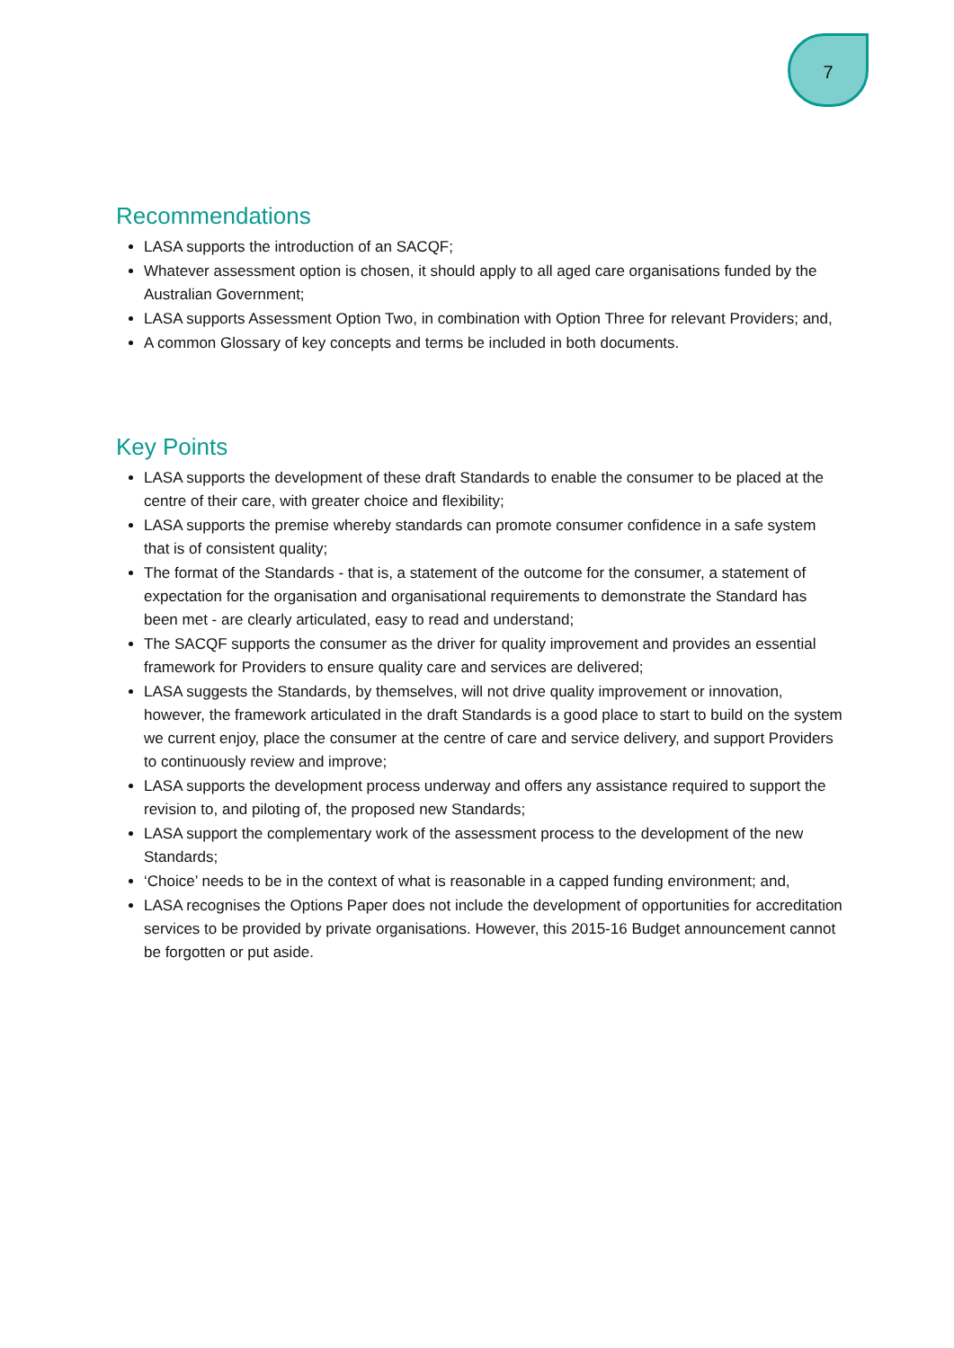7
Recommendations
LASA supports the introduction of an SACQF;
Whatever assessment option is chosen, it should apply to all aged care organisations funded by the Australian Government;
LASA supports Assessment Option Two, in combination with Option Three for relevant Providers; and,
A common Glossary of key concepts and terms be included in both documents.
Key Points
LASA supports the development of these draft Standards to enable the consumer to be placed at the centre of their care, with greater choice and flexibility;
LASA supports the premise whereby standards can promote consumer confidence in a safe system that is of consistent quality;
The format of the Standards - that is, a statement of the outcome for the consumer, a statement of expectation for the organisation and organisational requirements to demonstrate the Standard has been met - are clearly articulated, easy to read and understand;
The SACQF supports the consumer as the driver for quality improvement and provides an essential framework for Providers to ensure quality care and services are delivered;
LASA suggests the Standards, by themselves, will not drive quality improvement or innovation, however, the framework articulated in the draft Standards is a good place to start to build on the system we current enjoy, place the consumer at the centre of care and service delivery, and support Providers to continuously review and improve;
LASA supports the development process underway and offers any assistance required to support the revision to, and piloting of, the proposed new Standards;
LASA support the complementary work of the assessment process to the development of the new Standards;
‘Choice’ needs to be in the context of what is reasonable in a capped funding environment; and,
LASA recognises the Options Paper does not include the development of opportunities for accreditation services to be provided by private organisations. However, this 2015-16 Budget announcement cannot be forgotten or put aside.